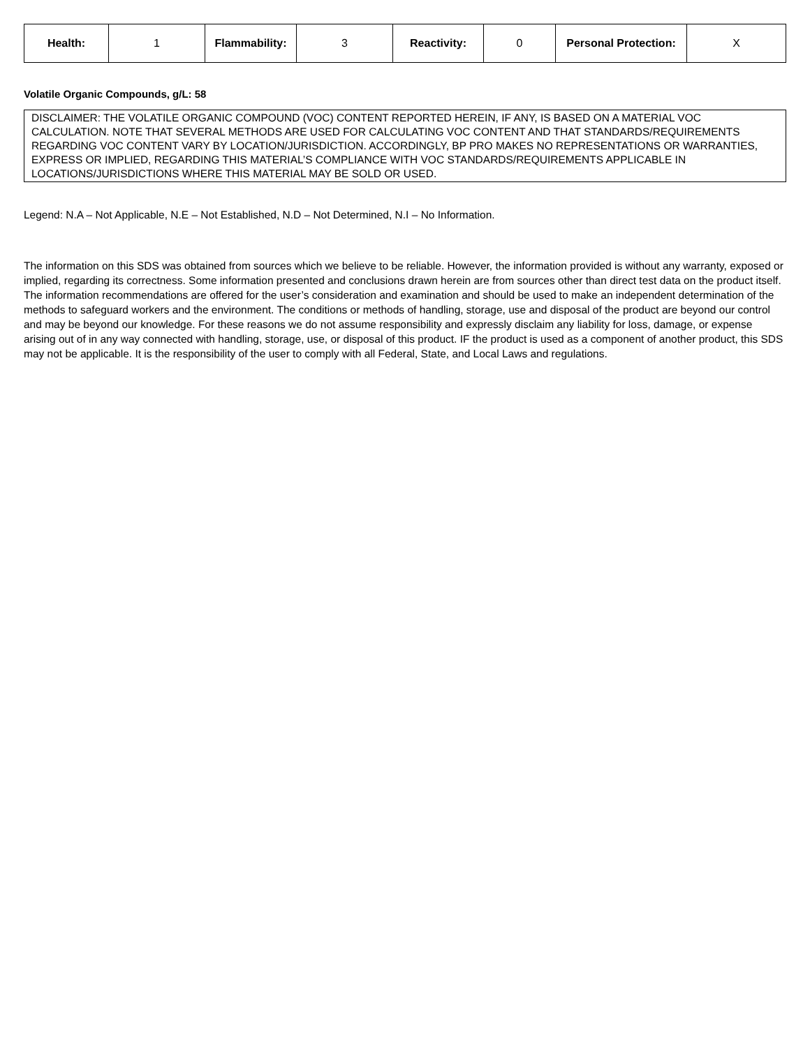| Health: | 1 | Flammability: | 3 | Reactivity: | 0 | Personal Protection: | X |
Volatile Organic Compounds, g/L: 58
DISCLAIMER: THE VOLATILE ORGANIC COMPOUND (VOC) CONTENT REPORTED HEREIN, IF ANY, IS BASED ON A MATERIAL VOC CALCULATION. NOTE THAT SEVERAL METHODS ARE USED FOR CALCULATING VOC CONTENT AND THAT STANDARDS/REQUIREMENTS REGARDING VOC CONTENT VARY BY LOCATION/JURISDICTION. ACCORDINGLY, BP PRO MAKES NO REPRESENTATIONS OR WARRANTIES, EXPRESS OR IMPLIED, REGARDING THIS MATERIAL’S COMPLIANCE WITH VOC STANDARDS/REQUIREMENTS APPLICABLE IN LOCATIONS/JURISDICTIONS WHERE THIS MATERIAL MAY BE SOLD OR USED.
Legend: N.A – Not Applicable, N.E – Not Established, N.D – Not Determined, N.I – No Information.
The information on this SDS was obtained from sources which we believe to be reliable. However, the information provided is without any warranty, exposed or implied, regarding its correctness. Some information presented and conclusions drawn herein are from sources other than direct test data on the product itself. The information recommendations are offered for the user’s consideration and examination and should be used to make an independent determination of the methods to safeguard workers and the environment. The conditions or methods of handling, storage, use and disposal of the product are beyond our control and may be beyond our knowledge. For these reasons we do not assume responsibility and expressly disclaim any liability for loss, damage, or expense arising out of in any way connected with handling, storage, use, or disposal of this product. IF the product is used as a component of another product, this SDS may not be applicable. It is the responsibility of the user to comply with all Federal, State, and Local Laws and regulations.